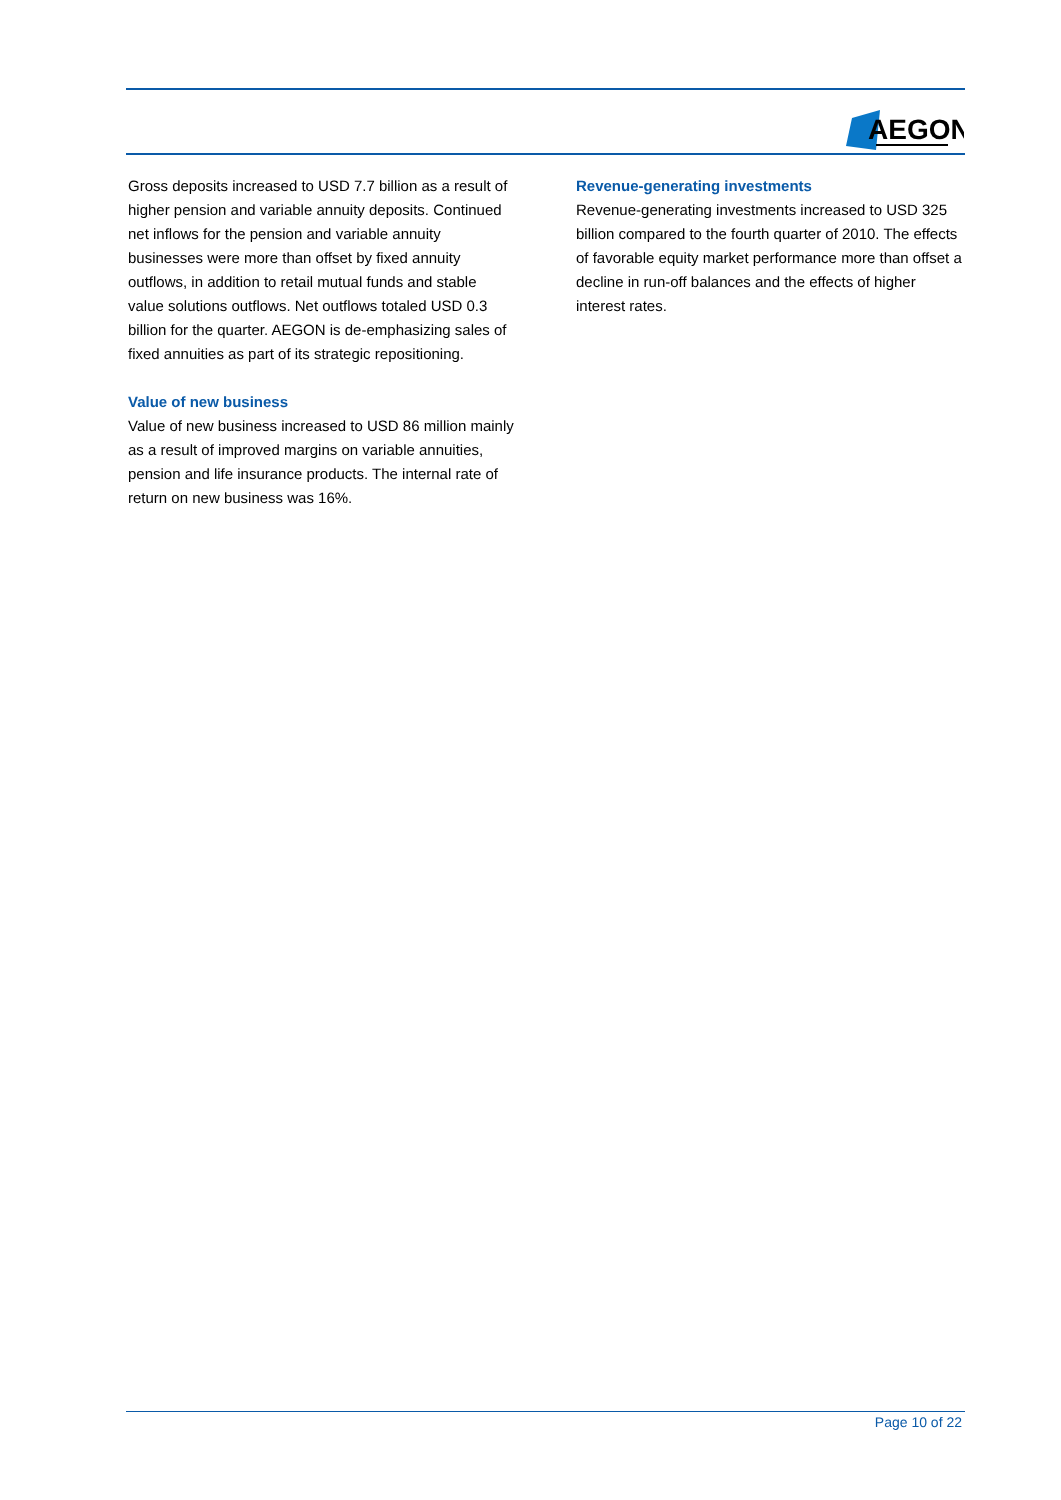AEGON
Gross deposits increased to USD 7.7 billion as a result of higher pension and variable annuity deposits. Continued net inflows for the pension and variable annuity businesses were more than offset by fixed annuity outflows, in addition to retail mutual funds and stable value solutions outflows. Net outflows totaled USD 0.3 billion for the quarter. AEGON is de-emphasizing sales of fixed annuities as part of its strategic repositioning.
Value of new business
Value of new business increased to USD 86 million mainly as a result of improved margins on variable annuities, pension and life insurance products. The internal rate of return on new business was 16%.
Revenue-generating investments
Revenue-generating investments increased to USD 325 billion compared to the fourth quarter of 2010. The effects of favorable equity market performance more than offset a decline in run-off balances and the effects of higher interest rates.
Page 10 of 22